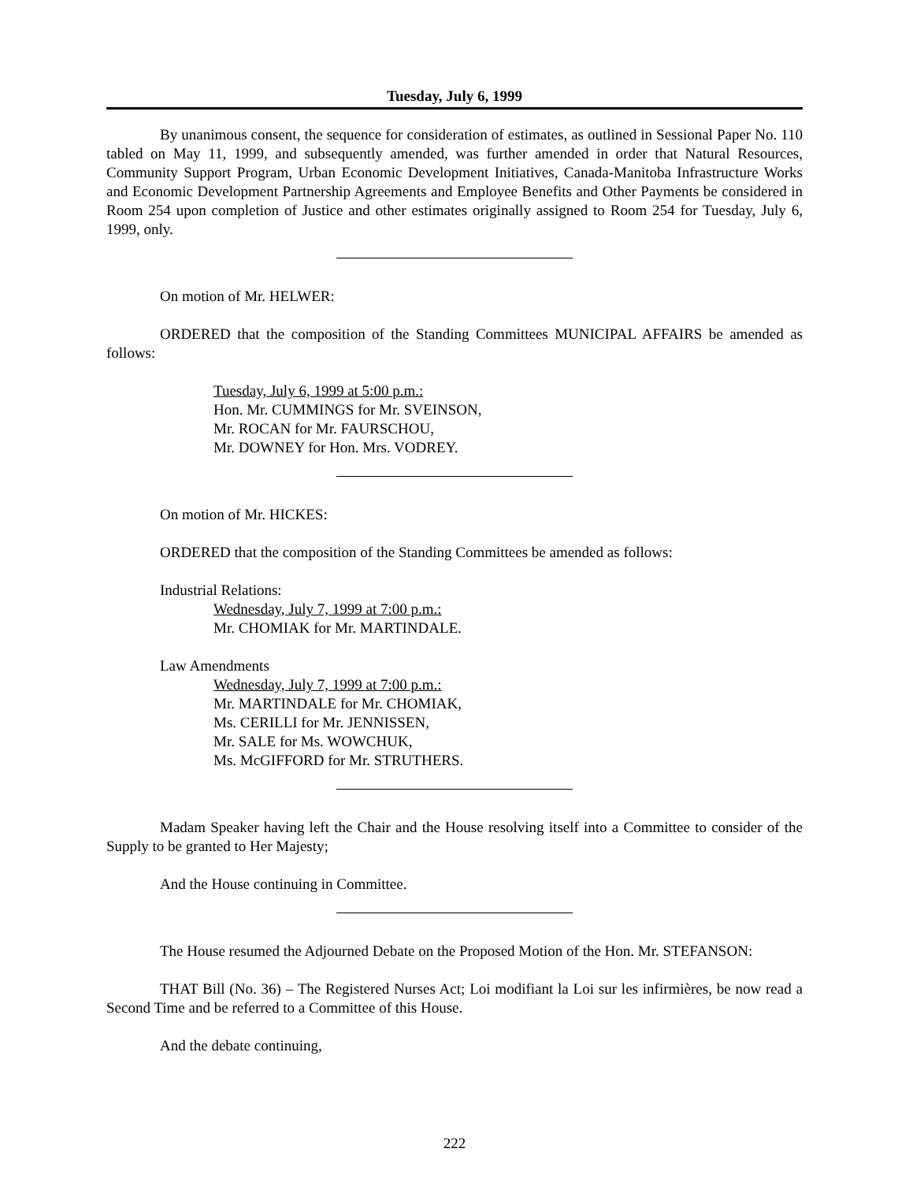Tuesday, July 6, 1999
By unanimous consent, the sequence for consideration of estimates, as outlined in Sessional Paper No. 110 tabled on May 11, 1999, and subsequently amended, was further amended in order that Natural Resources, Community Support Program, Urban Economic Development Initiatives, Canada-Manitoba Infrastructure Works and Economic Development Partnership Agreements and Employee Benefits and Other Payments be considered in Room 254 upon completion of Justice and other estimates originally assigned to Room 254 for Tuesday, July 6, 1999, only.
On motion of Mr. HELWER:
ORDERED that the composition of the Standing Committees MUNICIPAL AFFAIRS be amended as follows:
Tuesday, July 6, 1999 at 5:00 p.m.:
Hon. Mr. CUMMINGS for Mr. SVEINSON,
Mr. ROCAN for Mr. FAURSCHOU,
Mr. DOWNEY for Hon. Mrs. VODREY.
On motion of Mr. HICKES:
ORDERED that the composition of the Standing Committees be amended as follows:
Industrial Relations:
Wednesday, July 7, 1999 at 7:00 p.m.:
Mr. CHOMIAK for Mr. MARTINDALE.
Law Amendments
Wednesday, July 7, 1999 at 7:00 p.m.:
Mr. MARTINDALE for Mr. CHOMIAK,
Ms. CERILLI for Mr. JENNISSEN,
Mr. SALE for Ms. WOWCHUK,
Ms. McGIFFORD for Mr. STRUTHERS.
Madam Speaker having left the Chair and the House resolving itself into a Committee to consider of the Supply to be granted to Her Majesty;
And the House continuing in Committee.
The House resumed the Adjourned Debate on the Proposed Motion of the Hon. Mr. STEFANSON:
THAT Bill (No. 36) – The Registered Nurses Act; Loi modifiant la Loi sur les infirmières, be now read a Second Time and be referred to a Committee of this House.
And the debate continuing,
222